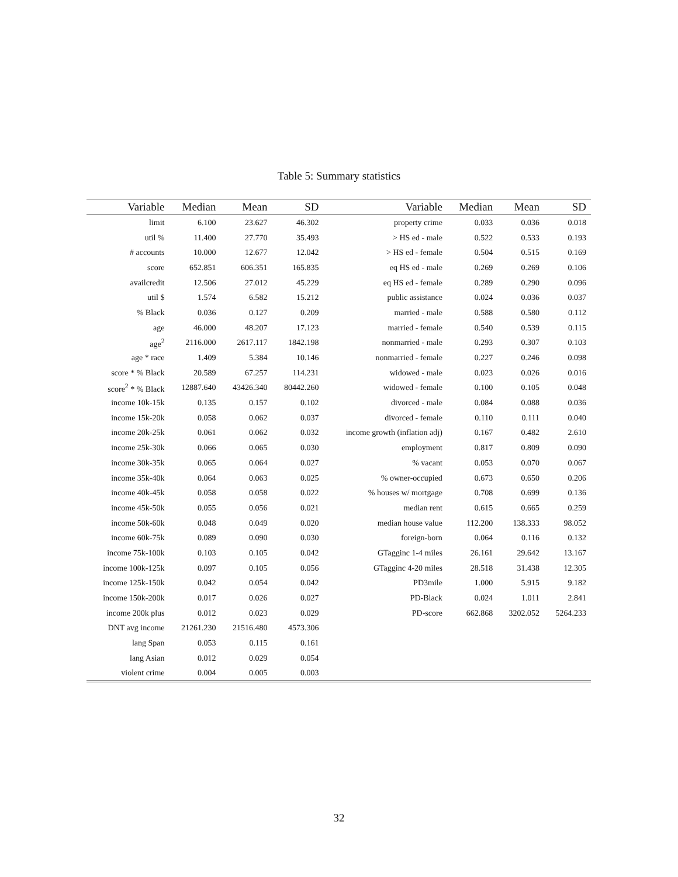Table 5: Summary statistics
| Variable | Median | Mean | SD | Variable | Median | Mean | SD |
| --- | --- | --- | --- | --- | --- | --- | --- |
| limit | 6.100 | 23.627 | 46.302 | property crime | 0.033 | 0.036 | 0.018 |
| util % | 11.400 | 27.770 | 35.493 | > HS ed - male | 0.522 | 0.533 | 0.193 |
| # accounts | 10.000 | 12.677 | 12.042 | > HS ed - female | 0.504 | 0.515 | 0.169 |
| score | 652.851 | 606.351 | 165.835 | eq HS ed - male | 0.269 | 0.269 | 0.106 |
| availcredit | 12.506 | 27.012 | 45.229 | eq HS ed - female | 0.289 | 0.290 | 0.096 |
| util $ | 1.574 | 6.582 | 15.212 | public assistance | 0.024 | 0.036 | 0.037 |
| % Black | 0.036 | 0.127 | 0.209 | married - male | 0.588 | 0.580 | 0.112 |
| age | 46.000 | 48.207 | 17.123 | married - female | 0.540 | 0.539 | 0.115 |
| age<sup>2</sup> | 2116.000 | 2617.117 | 1842.198 | nonmarried - male | 0.293 | 0.307 | 0.103 |
| age * race | 1.409 | 5.384 | 10.146 | nonmarried - female | 0.227 | 0.246 | 0.098 |
| score * % Black | 20.589 | 67.257 | 114.231 | widowed - male | 0.023 | 0.026 | 0.016 |
| score<sup>2</sup> * % Black | 12887.640 | 43426.340 | 80442.260 | widowed - female | 0.100 | 0.105 | 0.048 |
| income 10k-15k | 0.135 | 0.157 | 0.102 | divorced - male | 0.084 | 0.088 | 0.036 |
| income 15k-20k | 0.058 | 0.062 | 0.037 | divorced - female | 0.110 | 0.111 | 0.040 |
| income 20k-25k | 0.061 | 0.062 | 0.032 | income growth (inflation adj) | 0.167 | 0.482 | 2.610 |
| income 25k-30k | 0.066 | 0.065 | 0.030 | employment | 0.817 | 0.809 | 0.090 |
| income 30k-35k | 0.065 | 0.064 | 0.027 | % vacant | 0.053 | 0.070 | 0.067 |
| income 35k-40k | 0.064 | 0.063 | 0.025 | % owner-occupied | 0.673 | 0.650 | 0.206 |
| income 40k-45k | 0.058 | 0.058 | 0.022 | % houses w/ mortgage | 0.708 | 0.699 | 0.136 |
| income 45k-50k | 0.055 | 0.056 | 0.021 | median rent | 0.615 | 0.665 | 0.259 |
| income 50k-60k | 0.048 | 0.049 | 0.020 | median house value | 112.200 | 138.333 | 98.052 |
| income 60k-75k | 0.089 | 0.090 | 0.030 | foreign-born | 0.064 | 0.116 | 0.132 |
| income 75k-100k | 0.103 | 0.105 | 0.042 | GTagginc 1-4 miles | 26.161 | 29.642 | 13.167 |
| income 100k-125k | 0.097 | 0.105 | 0.056 | GTagginc 4-20 miles | 28.518 | 31.438 | 12.305 |
| income 125k-150k | 0.042 | 0.054 | 0.042 | PD3mile | 1.000 | 5.915 | 9.182 |
| income 150k-200k | 0.017 | 0.026 | 0.027 | PD-Black | 0.024 | 1.011 | 2.841 |
| income 200k plus | 0.012 | 0.023 | 0.029 | PD-score | 662.868 | 3202.052 | 5264.233 |
| DNT avg income | 21261.230 | 21516.480 | 4573.306 | | | | |
| lang Span | 0.053 | 0.115 | 0.161 | | | | |
| lang Asian | 0.012 | 0.029 | 0.054 | | | | |
| violent crime | 0.004 | 0.005 | 0.003 | | | | |
32